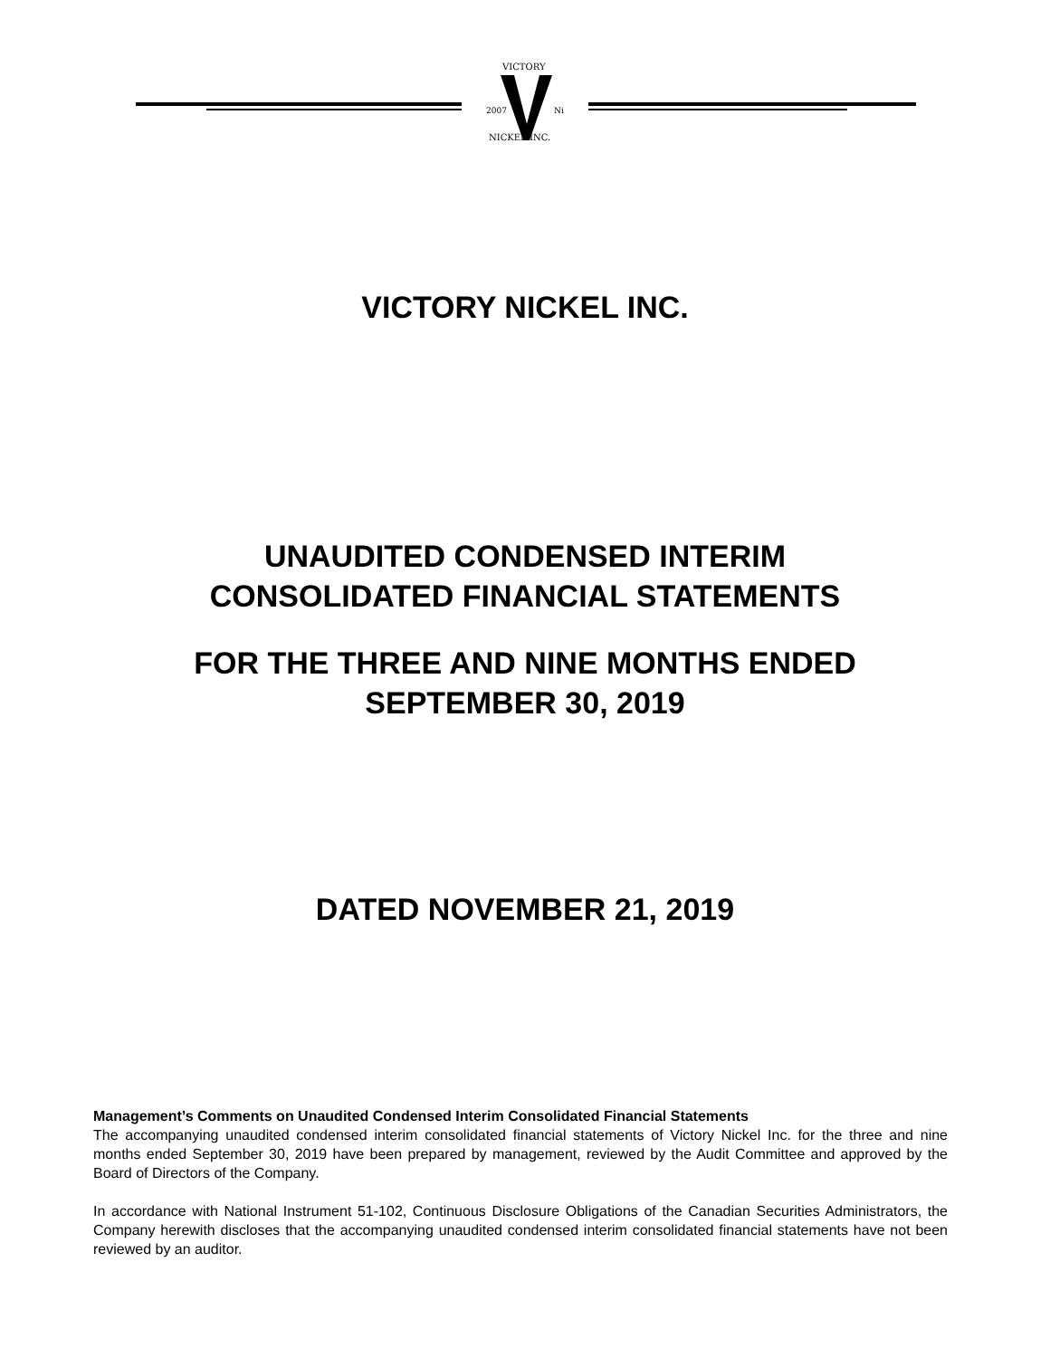2007
Ni
VICTORY
NICKEL INC.
VICTORY NICKEL INC.
UNAUDITED CONDENSED INTERIM
CONSOLIDATED FINANCIAL STATEMENTS
FOR THE THREE AND NINE MONTHS ENDED
SEPTEMBER 30, 2019
DATED NOVEMBER 21, 2019
Management’s Comments on Unaudited Condensed Interim Consolidated Financial Statements
The accompanying unaudited condensed interim consolidated financial statements of Victory Nickel Inc. for the three and nine months ended September 30, 2019 have been prepared by management, reviewed by the Audit Committee and approved by the Board of Directors of the Company.
In accordance with National Instrument 51-102, Continuous Disclosure Obligations of the Canadian Securities Administrators, the Company herewith discloses that the accompanying unaudited condensed interim consolidated financial statements have not been reviewed by an auditor.